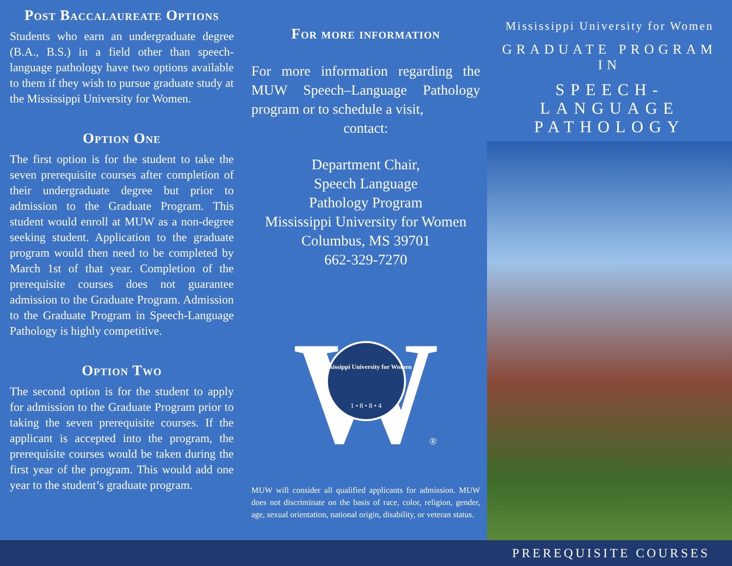Post Baccalaureate Options
Students who earn an undergraduate degree (B.A., B.S.) in a field other than speech-language pathology have two options available to them if they wish to pursue graduate study at the Mississippi University for Women.
Option One
The first option is for the student to take the seven prerequisite courses after completion of their undergraduate degree but prior to admission to the Graduate Program. This student would enroll at MUW as a non-degree seeking student. Application to the graduate program would then need to be completed by March 1st of that year. Completion of the prerequisite courses does not guarantee admission to the Graduate Program. Admission to the Graduate Program in Speech-Language Pathology is highly competitive.
Option Two
The second option is for the student to apply for admission to the Graduate Program prior to taking the seven prerequisite courses. If the applicant is accepted into the program, the prerequisite courses would be taken during the first year of the program. This would add one year to the student’s graduate program.
For more information
For more information regarding the MUW Speech–Language Pathology program or to schedule a visit,
contact:
Department Chair,
Speech Language
Pathology Program
Mississippi University for Women
Columbus, MS 39701
662-329-7270
W
Mississippi University for Women
1 • 8 • 8 • 4
®
MUW will consider all qualified applicants for admission. MUW does not discriminate on the basis of race, color, religion, gender, age, sexual orientation, national origin, disability, or veteran status.
Mississippi University for Women
GRADUATE PROGRAM IN
SPEECH-LANGUAGE
PATHOLOGY
PREREQUISITE COURSES